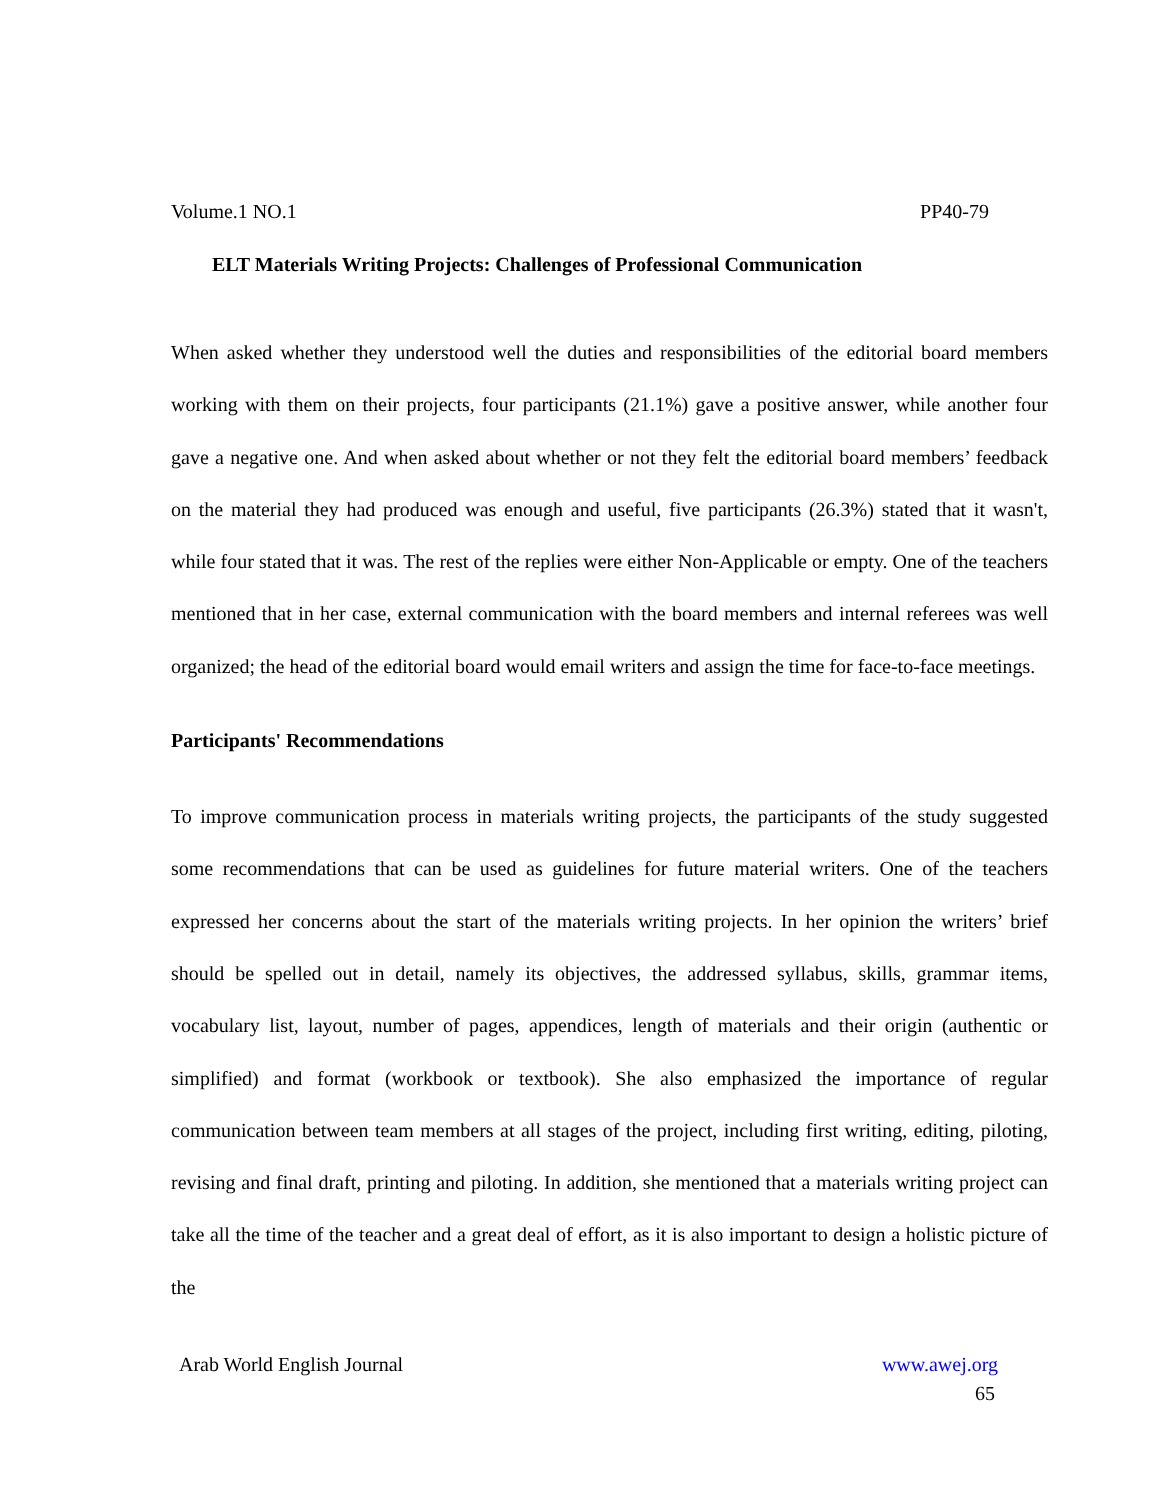Volume.1 NO.1 PP40-79
ELT Materials Writing Projects: Challenges of Professional Communication
When asked whether they understood well the duties and responsibilities of the editorial board members working with them on their projects, four participants (21.1%) gave a positive answer, while another four gave a negative one. And when asked about whether or not they felt the editorial board members’ feedback on the material they had produced was enough and useful, five participants (26.3%) stated that it wasn't, while four stated that it was. The rest of the replies were either Non-Applicable or empty. One of the teachers mentioned that in her case, external communication with the board members and internal referees was well organized; the head of the editorial board would email writers and assign the time for face-to-face meetings.
Participants' Recommendations
To improve communication process in materials writing projects, the participants of the study suggested some recommendations that can be used as guidelines for future material writers. One of the teachers expressed her concerns about the start of the materials writing projects. In her opinion the writers’ brief should be spelled out in detail, namely its objectives, the addressed syllabus, skills, grammar items, vocabulary list, layout, number of pages, appendices, length of materials and their origin (authentic or simplified) and format (workbook or textbook). She also emphasized the importance of regular communication between team members at all stages of the project, including first writing, editing, piloting, revising and final draft, printing and piloting. In addition, she mentioned that a materials writing project can take all the time of the teacher and a great deal of effort, as it is also important to design a holistic picture of the
Arab World English Journal www.awej.org
65